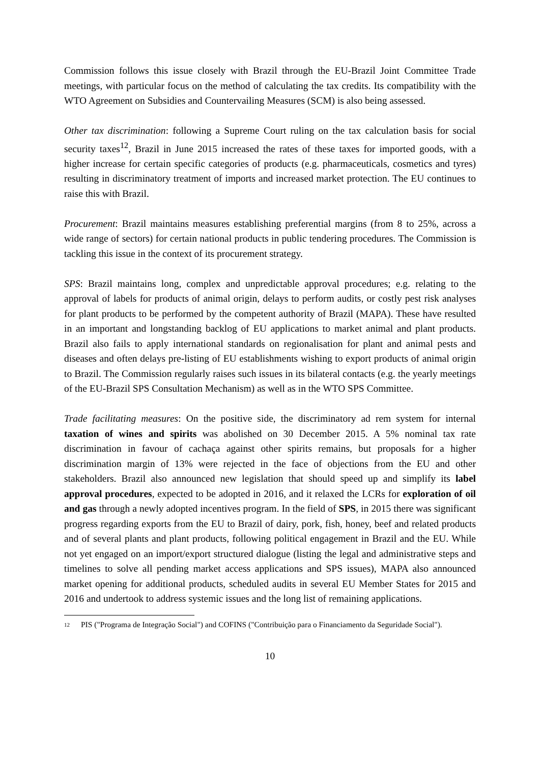Commission follows this issue closely with Brazil through the EU-Brazil Joint Committee Trade meetings, with particular focus on the method of calculating the tax credits. Its compatibility with the WTO Agreement on Subsidies and Countervailing Measures (SCM) is also being assessed.
Other tax discrimination: following a Supreme Court ruling on the tax calculation basis for social security taxes<sup>12</sup>, Brazil in June 2015 increased the rates of these taxes for imported goods, with a higher increase for certain specific categories of products (e.g. pharmaceuticals, cosmetics and tyres) resulting in discriminatory treatment of imports and increased market protection. The EU continues to raise this with Brazil.
Procurement: Brazil maintains measures establishing preferential margins (from 8 to 25%, across a wide range of sectors) for certain national products in public tendering procedures. The Commission is tackling this issue in the context of its procurement strategy.
SPS: Brazil maintains long, complex and unpredictable approval procedures; e.g. relating to the approval of labels for products of animal origin, delays to perform audits, or costly pest risk analyses for plant products to be performed by the competent authority of Brazil (MAPA). These have resulted in an important and longstanding backlog of EU applications to market animal and plant products. Brazil also fails to apply international standards on regionalisation for plant and animal pests and diseases and often delays pre-listing of EU establishments wishing to export products of animal origin to Brazil. The Commission regularly raises such issues in its bilateral contacts (e.g. the yearly meetings of the EU-Brazil SPS Consultation Mechanism) as well as in the WTO SPS Committee.
Trade facilitating measures: On the positive side, the discriminatory ad rem system for internal taxation of wines and spirits was abolished on 30 December 2015. A 5% nominal tax rate discrimination in favour of cachaça against other spirits remains, but proposals for a higher discrimination margin of 13% were rejected in the face of objections from the EU and other stakeholders. Brazil also announced new legislation that should speed up and simplify its label approval procedures, expected to be adopted in 2016, and it relaxed the LCRs for exploration of oil and gas through a newly adopted incentives program. In the field of SPS, in 2015 there was significant progress regarding exports from the EU to Brazil of dairy, pork, fish, honey, beef and related products and of several plants and plant products, following political engagement in Brazil and the EU. While not yet engaged on an import/export structured dialogue (listing the legal and administrative steps and timelines to solve all pending market access applications and SPS issues), MAPA also announced market opening for additional products, scheduled audits in several EU Member States for 2015 and 2016 and undertook to address systemic issues and the long list of remaining applications.
12 PIS ("Programa de Integração Social") and COFINS ("Contribuição para o Financiamento da Seguridade Social").
10